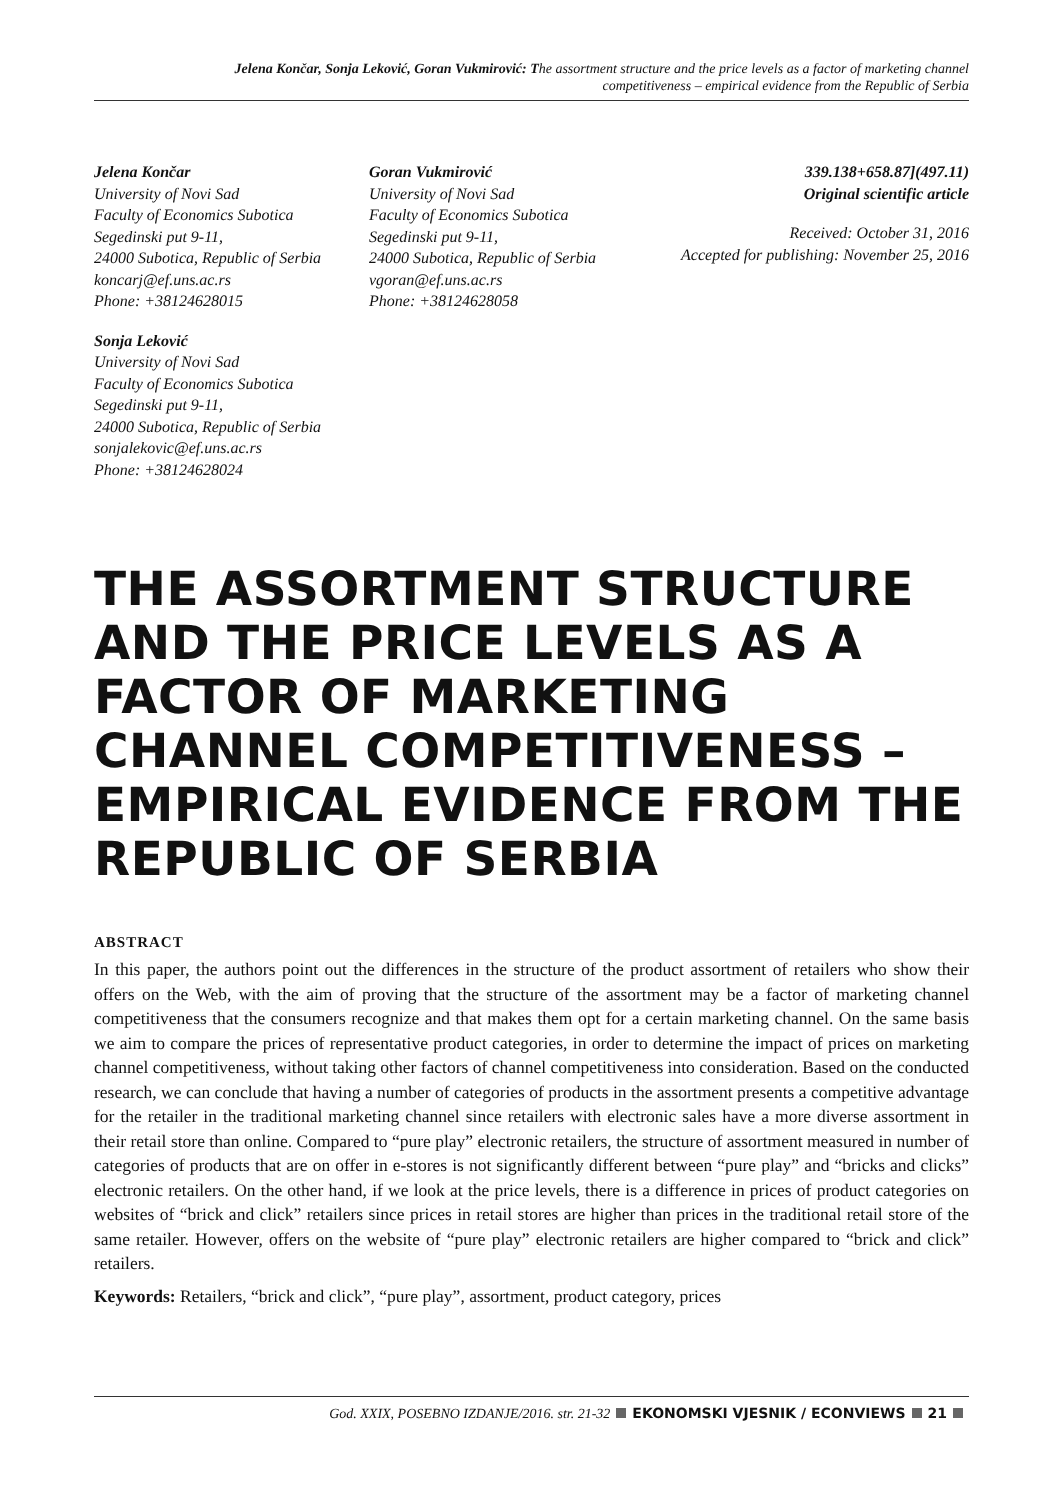Jelena Končar, Sonja Leković, Goran Vukmirović: The assortment structure and the price levels as a factor of marketing channel
competitiveness – empirical evidence from the Republic of Serbia
Jelena Končar
University of Novi Sad
Faculty of Economics Subotica
Segedinski put 9-11,
24000 Subotica, Republic of Serbia
koncarj@ef.uns.ac.rs
Phone: +38124628015
Sonja Leković
University of Novi Sad
Faculty of Economics Subotica
Segedinski put 9-11,
24000 Subotica, Republic of Serbia
sonjalekovic@ef.uns.ac.rs
Phone: +38124628024
Goran Vukmirović
University of Novi Sad
Faculty of Economics Subotica
Segedinski put 9-11,
24000 Subotica, Republic of Serbia
vgoran@ef.uns.ac.rs
Phone: +38124628058
339.138+658.87](497.11)
Original scientific article
Received: October 31, 2016
Accepted for publishing: November 25, 2016
THE ASSORTMENT STRUCTURE AND THE PRICE LEVELS AS A FACTOR OF MARKETING CHANNEL COMPETITIVENESS – EMPIRICAL EVIDENCE FROM THE REPUBLIC OF SERBIA
ABSTRACT
In this paper, the authors point out the differences in the structure of the product assortment of retailers who show their offers on the Web, with the aim of proving that the structure of the assortment may be a factor of marketing channel competitiveness that the consumers recognize and that makes them opt for a certain marketing channel. On the same basis we aim to compare the prices of representative product categories, in order to determine the impact of prices on marketing channel competitiveness, without taking other factors of channel competitiveness into consideration. Based on the conducted research, we can conclude that having a number of categories of products in the assortment presents a competitive advantage for the retailer in the traditional marketing channel since retailers with electronic sales have a more diverse assortment in their retail store than online. Compared to “pure play” electronic retailers, the structure of assortment measured in number of categories of products that are on offer in e-stores is not significantly different between “pure play” and “bricks and clicks” electronic retailers. On the other hand, if we look at the price levels, there is a difference in prices of product categories on websites of “brick and click” retailers since prices in retail stores are higher than prices in the traditional retail store of the same retailer. However, offers on the website of “pure play” electronic retailers are higher compared to “brick and click” retailers.
Keywords: Retailers, “brick and click”, “pure play”, assortment, product category, prices
God. XXIX, POSEBNO IZDANJE/2016. str. 21-32 EKONOMSKI VJESNIK / ECONVIEWS 21